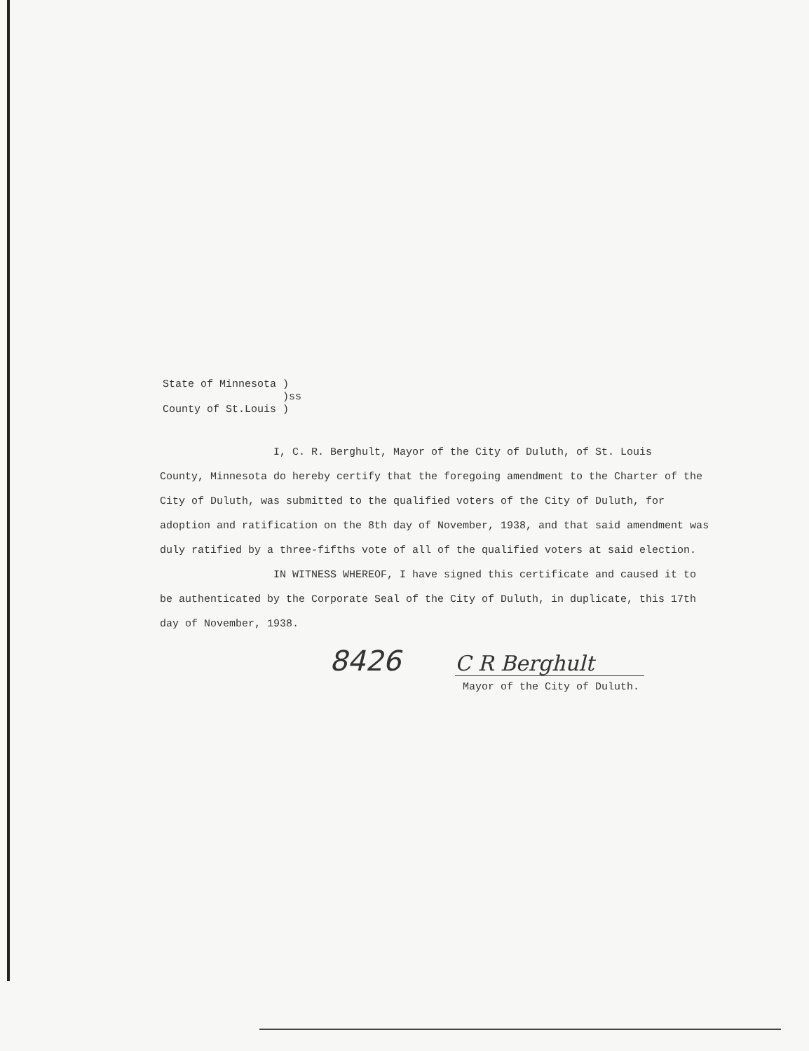State of Minnesota )
)ss
County of St.Louis )
I, C. R. Berghult, Mayor of the City of Duluth, of St. Louis
County, Minnesota do hereby certify that the foregoing amendment to the Charter of the City of Duluth, was submitted to the qualified voters of the City of Duluth, for adoption and ratification on the 8th day of November, 1938, and that said amendment was duly ratified by a three-fifths vote of all of the qualified voters at said election.
IN WITNESS WHEREOF, I have signed this certificate and caused it to
be authenticated by the Corporate Seal of the City of Duluth, in duplicate, this 17th day of November, 1938.
8426 C R Berghult
Mayor of the City of Duluth.